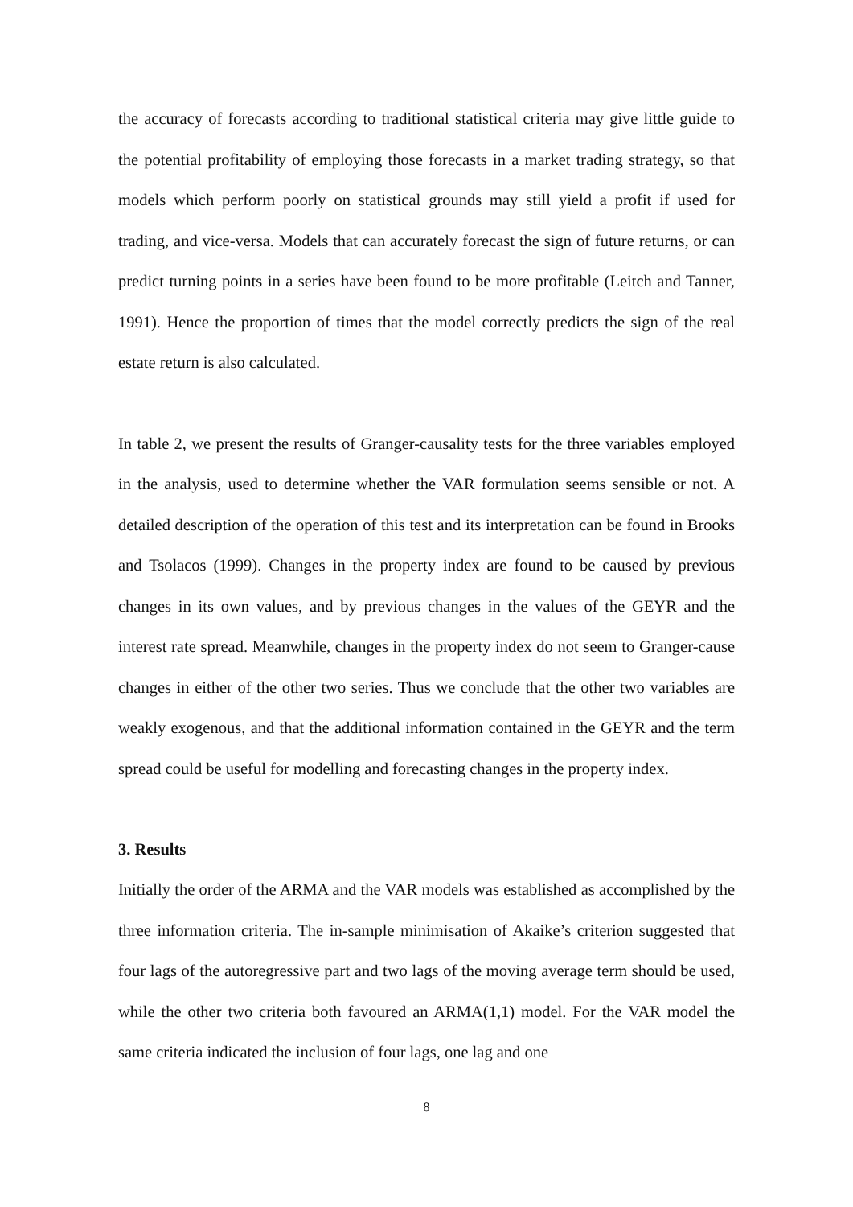the accuracy of forecasts according to traditional statistical criteria may give little guide to the potential profitability of employing those forecasts in a market trading strategy, so that models which perform poorly on statistical grounds may still yield a profit if used for trading, and vice-versa. Models that can accurately forecast the sign of future returns, or can predict turning points in a series have been found to be more profitable (Leitch and Tanner, 1991). Hence the proportion of times that the model correctly predicts the sign of the real estate return is also calculated.
In table 2, we present the results of Granger-causality tests for the three variables employed in the analysis, used to determine whether the VAR formulation seems sensible or not. A detailed description of the operation of this test and its interpretation can be found in Brooks and Tsolacos (1999). Changes in the property index are found to be caused by previous changes in its own values, and by previous changes in the values of the GEYR and the interest rate spread. Meanwhile, changes in the property index do not seem to Granger-cause changes in either of the other two series. Thus we conclude that the other two variables are weakly exogenous, and that the additional information contained in the GEYR and the term spread could be useful for modelling and forecasting changes in the property index.
3. Results
Initially the order of the ARMA and the VAR models was established as accomplished by the three information criteria. The in-sample minimisation of Akaike’s criterion suggested that four lags of the autoregressive part and two lags of the moving average term should be used, while the other two criteria both favoured an ARMA(1,1) model. For the VAR model the same criteria indicated the inclusion of four lags, one lag and one
8